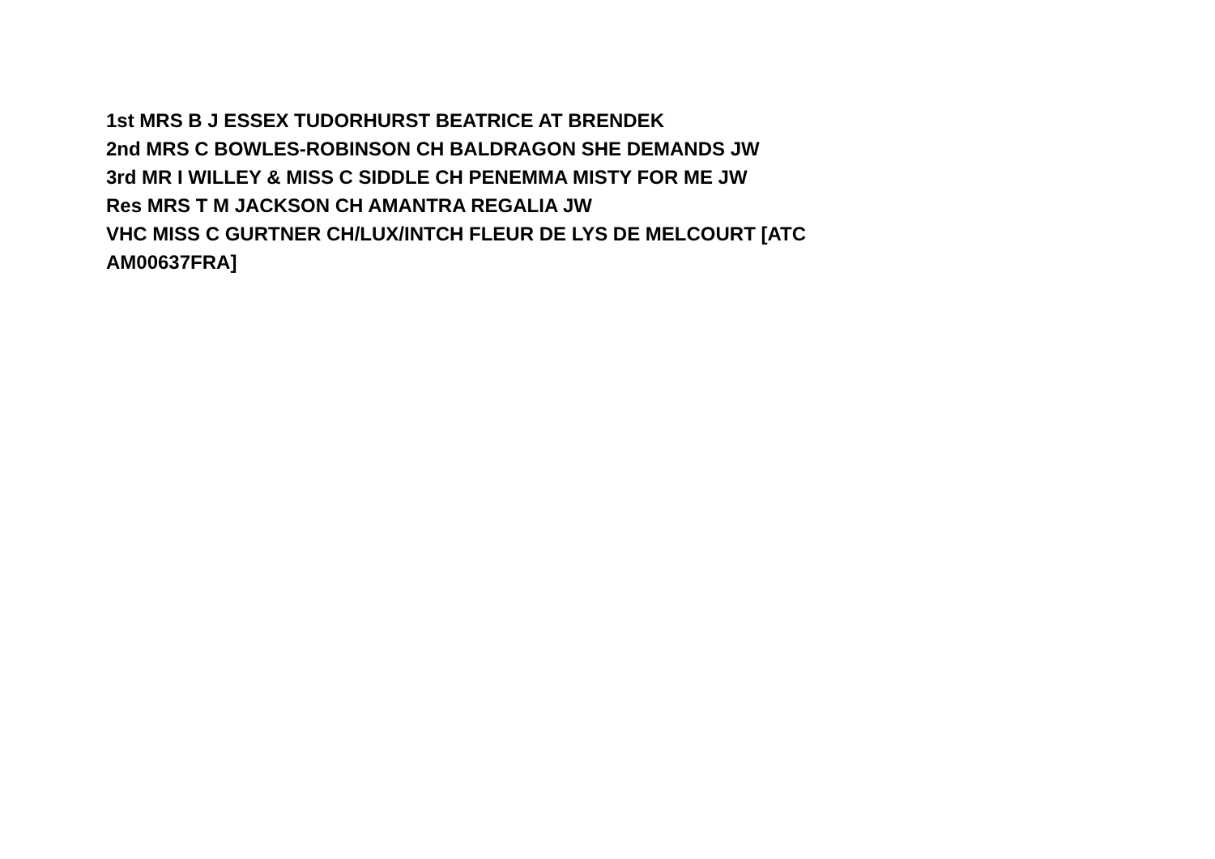1st MRS B J ESSEX TUDORHURST BEATRICE AT BRENDEK
2nd MRS C BOWLES-ROBINSON CH BALDRAGON SHE DEMANDS JW
3rd MR I WILLEY & MISS C SIDDLE CH PENEMMA MISTY FOR ME JW
Res MRS T M JACKSON CH AMANTRA REGALIA JW
VHC MISS C GURTNER CH/LUX/INTCH FLEUR DE LYS DE MELCOURT [ATC AM00637FRA]